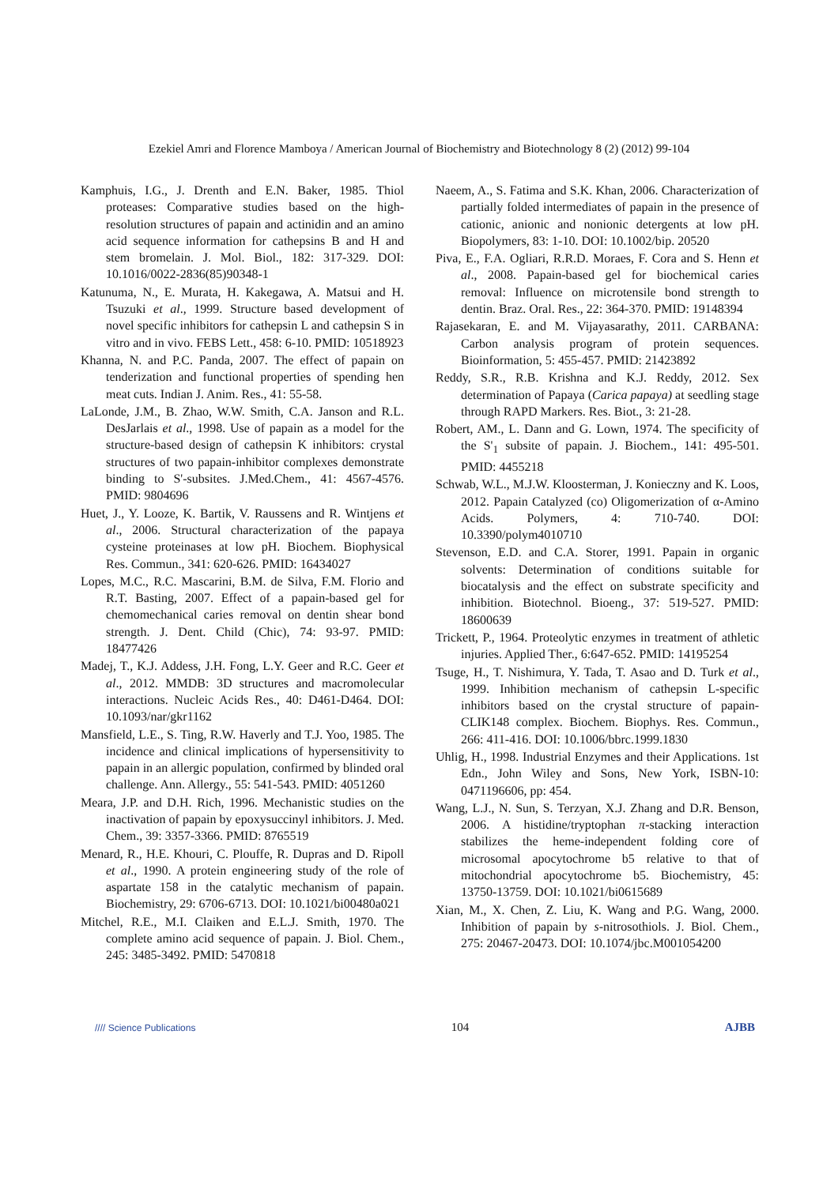Ezekiel Amri and Florence Mamboya / American Journal of Biochemistry and Biotechnology 8 (2) (2012) 99-104
Kamphuis, I.G., J. Drenth and E.N. Baker, 1985. Thiol proteases: Comparative studies based on the high-resolution structures of papain and actinidin and an amino acid sequence information for cathepsins B and H and stem bromelain. J. Mol. Biol., 182: 317-329. DOI: 10.1016/0022-2836(85)90348-1
Katunuma, N., E. Murata, H. Kakegawa, A. Matsui and H. Tsuzuki et al., 1999. Structure based development of novel specific inhibitors for cathepsin L and cathepsin S in vitro and in vivo. FEBS Lett., 458: 6-10. PMID: 10518923
Khanna, N. and P.C. Panda, 2007. The effect of papain on tenderization and functional properties of spending hen meat cuts. Indian J. Anim. Res., 41: 55-58.
LaLonde, J.M., B. Zhao, W.W. Smith, C.A. Janson and R.L. DesJarlais et al., 1998. Use of papain as a model for the structure-based design of cathepsin K inhibitors: crystal structures of two papain-inhibitor complexes demonstrate binding to S'-subsites. J.Med.Chem., 41: 4567-4576. PMID: 9804696
Huet, J., Y. Looze, K. Bartik, V. Raussens and R. Wintjens et al., 2006. Structural characterization of the papaya cysteine proteinases at low pH. Biochem. Biophysical Res. Commun., 341: 620-626. PMID: 16434027
Lopes, M.C., R.C. Mascarini, B.M. de Silva, F.M. Florio and R.T. Basting, 2007. Effect of a papain-based gel for chemomechanical caries removal on dentin shear bond strength. J. Dent. Child (Chic), 74: 93-97. PMID: 18477426
Madej, T., K.J. Addess, J.H. Fong, L.Y. Geer and R.C. Geer et al., 2012. MMDB: 3D structures and macromolecular interactions. Nucleic Acids Res., 40: D461-D464. DOI: 10.1093/nar/gkr1162
Mansfield, L.E., S. Ting, R.W. Haverly and T.J. Yoo, 1985. The incidence and clinical implications of hypersensitivity to papain in an allergic population, confirmed by blinded oral challenge. Ann. Allergy., 55: 541-543. PMID: 4051260
Meara, J.P. and D.H. Rich, 1996. Mechanistic studies on the inactivation of papain by epoxysuccinyl inhibitors. J. Med. Chem., 39: 3357-3366. PMID: 8765519
Menard, R., H.E. Khouri, C. Plouffe, R. Dupras and D. Ripoll et al., 1990. A protein engineering study of the role of aspartate 158 in the catalytic mechanism of papain. Biochemistry, 29: 6706-6713. DOI: 10.1021/bi00480a021
Mitchel, R.E., M.I. Claiken and E.L.J. Smith, 1970. The complete amino acid sequence of papain. J. Biol. Chem., 245: 3485-3492. PMID: 5470818
Naeem, A., S. Fatima and S.K. Khan, 2006. Characterization of partially folded intermediates of papain in the presence of cationic, anionic and nonionic detergents at low pH. Biopolymers, 83: 1-10. DOI: 10.1002/bip. 20520
Piva, E., F.A. Ogliari, R.R.D. Moraes, F. Cora and S. Henn et al., 2008. Papain-based gel for biochemical caries removal: Influence on microtensile bond strength to dentin. Braz. Oral. Res., 22: 364-370. PMID: 19148394
Rajasekaran, E. and M. Vijayasarathy, 2011. CARBANA: Carbon analysis program of protein sequences. Bioinformation, 5: 455-457. PMID: 21423892
Reddy, S.R., R.B. Krishna and K.J. Reddy, 2012. Sex determination of Papaya (Carica papaya) at seedling stage through RAPD Markers. Res. Biot., 3: 21-28.
Robert, AM., L. Dann and G. Lown, 1974. The specificity of the S'<sub>1</sub> subsite of papain. J. Biochem., 141: 495-501. PMID: 4455218
Schwab, W.L., M.J.W. Kloosterman, J. Konieczny and K. Loos, 2012. Papain Catalyzed (co) Oligomerization of α-Amino Acids. Polymers, 4: 710-740. DOI: 10.3390/polym4010710
Stevenson, E.D. and C.A. Storer, 1991. Papain in organic solvents: Determination of conditions suitable for biocatalysis and the effect on substrate specificity and inhibition. Biotechnol. Bioeng., 37: 519-527. PMID: 18600639
Trickett, P., 1964. Proteolytic enzymes in treatment of athletic injuries. Applied Ther., 6:647-652. PMID: 14195254
Tsuge, H., T. Nishimura, Y. Tada, T. Asao and D. Turk et al., 1999. Inhibition mechanism of cathepsin L-specific inhibitors based on the crystal structure of papain-CLIK148 complex. Biochem. Biophys. Res. Commun., 266: 411-416. DOI: 10.1006/bbrc.1999.1830
Uhlig, H., 1998. Industrial Enzymes and their Applications. 1st Edn., John Wiley and Sons, New York, ISBN-10: 0471196606, pp: 454.
Wang, L.J., N. Sun, S. Terzyan, X.J. Zhang and D.R. Benson, 2006. A histidine/tryptophan π-stacking interaction stabilizes the heme-independent folding core of microsomal apocytochrome b5 relative to that of mitochondrial apocytochrome b5. Biochemistry, 45: 13750-13759. DOI: 10.1021/bi0615689
Xian, M., X. Chen, Z. Liu, K. Wang and P.G. Wang, 2000. Inhibition of papain by s-nitrosothiols. J. Biol. Chem., 275: 20467-20473. DOI: 10.1074/jbc.M001054200
//// Science Publications 104 AJBB